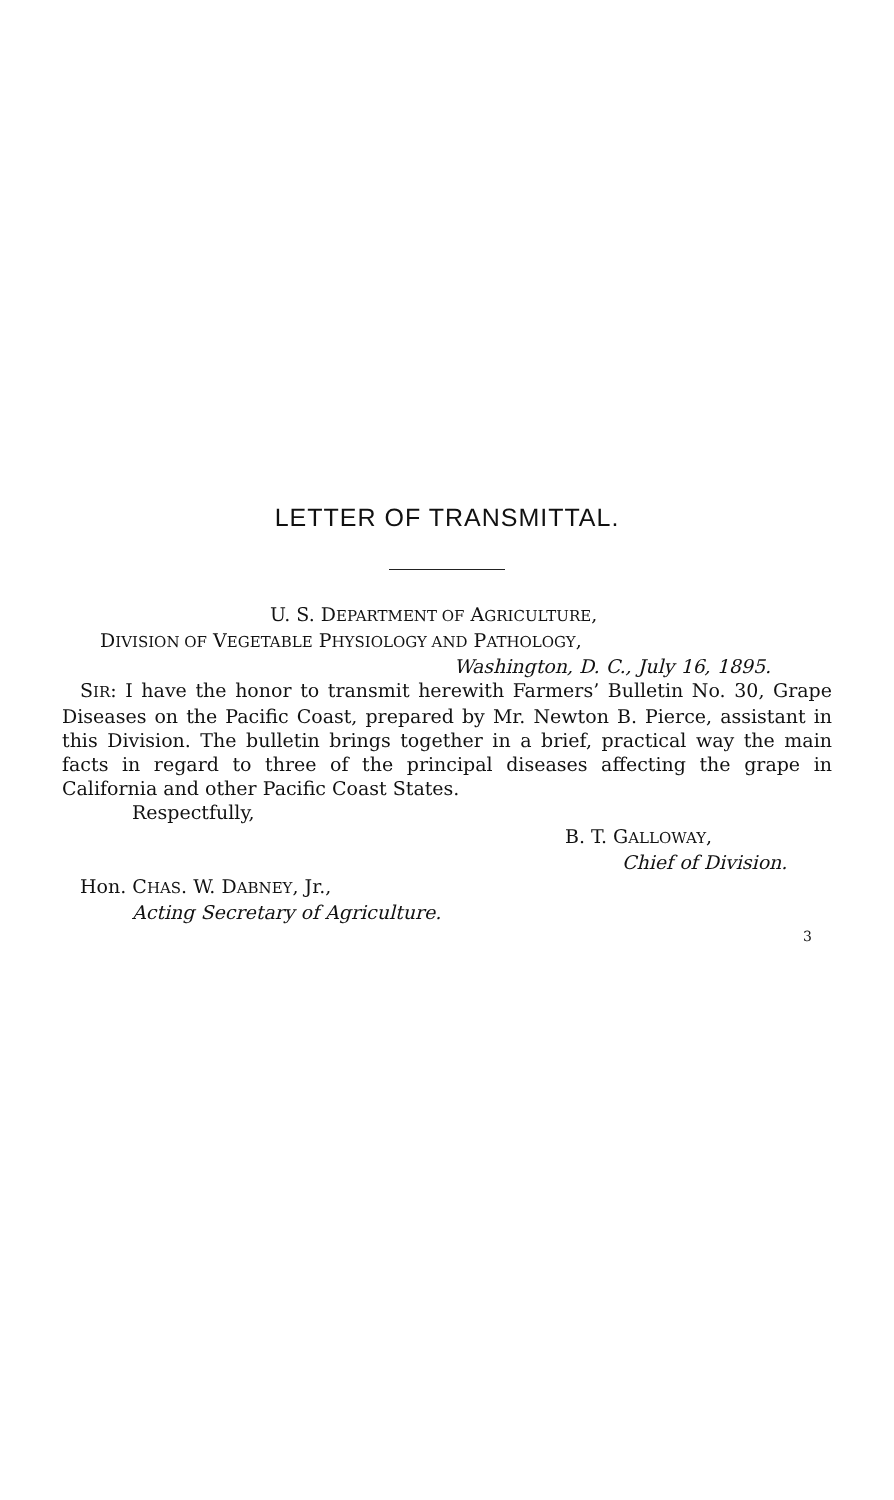LETTER OF TRANSMITTAL.
U. S. DEPARTMENT OF AGRICULTURE,
DIVISION OF VEGETABLE PHYSIOLOGY AND PATHOLOGY,
Washington, D. C., July 16, 1895.
SIR: I have the honor to transmit herewith Farmers’ Bulletin No. 30, Grape Diseases on the Pacific Coast, prepared by Mr. Newton B. Pierce, assistant in this Division. The bulletin brings together in a brief, practical way the main facts in regard to three of the principal diseases affecting the grape in California and other Pacific Coast States.
Respectfully,
B. T. GALLOWAY,
Chief of Division.
Hon. CHAS. W. DABNEY, Jr.,
Acting Secretary of Agriculture.
3